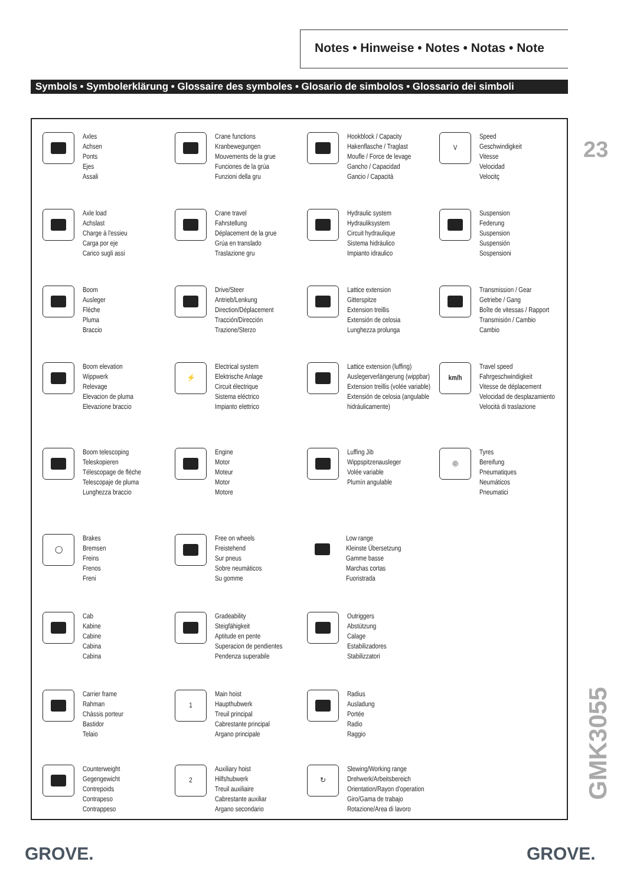Notes • Hinweise • Notes • Notas • Note
Symbols • Symbolerklärung • Glossaire des symboles • Glosario de simbolos • Glossario dei simboli
23
Axles
Achsen
Ponts
Ejes
Assali
Crane functions
Kranbewegungen
Mouvements de la grue
Funciones de la grúa
Funzioni della gru
Hookblock / Capacity
Hakenflasche / Traglast
Moufle / Force de levage
Gancho / Capacidad
Gancio / Capacità
V
Speed
Geschwindigkeit
Vitesse
Velocidad
Velocitç
Axle load
Achslast
Charge à l'essieu
Carga por eje
Carico sugli assi
Crane travel
Fahrstellung
Déplacement de la grue
Grúa en translado
Traslazione gru
Hydraulic system
Hydrauliksystem
Circuit hydraulique
Sistema hidràulico
Impianto idraulico
Suspension
Federung
Suspension
Suspensión
Sospensioni
Boom
Ausleger
Flèche
Pluma
Braccio
Drive/Steer
Antrieb/Lenkung
Direction/Déplacement
Tracción/Dirección
Trazione/Sterzo
Lattice extension
Gitterspitze
Extension treillis
Extensión de celosia
Lunghezza prolunga
Transmission / Gear
Getriebe / Gang
Boîte de vitessas / Rapport
Transmisión / Cambio
Cambio
Boom elevation
Wippwerk
Relevage
Elevacion de pluma
Elevazione braccio
⚡
Electrical system
Elektrische Anlage
Circuit électrique
Sistema eléctrico
Impianto elettrico
Lattice extension (luffing)
Auslegerverlängerung (wippbar)
Extension treillis (volée variable)
Extensión de celosia (angulable hidráulicamente)
km/h
Travel speed
Fahrgeschwindigkeit
Vitesse de déplacement
Velocidad de desplazamiento
Velocità di traslazione
Boom telescoping
Teleskopieren
Télescopage de flèche
Telescopaje de pluma
Lunghezza braccio
Engine
Motor
Moteur
Motor
Motore
Luffing Jib
Wippspitzenausleger
Volée variable
Plumín angulable
◎
Tyres
Bereifung
Pneumatiques
Neumáticos
Pneumatici
◯
Brakes
Bremsen
Freins
Frenos
Freni
Free on wheels
Freistehend
Sur pneus
Sobre neumàticos
Su gomme
Low range
Kleinste Übersetzung
Gamme basse
Marchas cortas
Fuoristrada
Cab
Kabine
Cabine
Cabina
Cabina
Gradeability
Steigfähigkeit
Aptitude en pente
Superacion de pendientes
Pendenza superabile
Outriggers
Abstützung
Calage
Estabilizadores
Stabilizzatori
Carrier frame
Rahman
Chàssis porteur
Bastidor
Telaio
1
Main hoist
Haupthubwerk
Treuil principal
Cabrestante principal
Argano principale
Radius
Ausladung
Portée
Radio
Raggio
Counterweight
Gegengewicht
Contrepoids
Contrapeso
Contrappeso
2
Auxiliary hoist
Hilfshubwerk
Treuil auxiliaire
Cabrestante auxiliar
Argano secondario
↻
Slewing/Working range
Drehwerk/Arbeitsbereich
Orientation/Rayon d'operation
Giro/Gama de trabajo
Rotazione/Area di lavoro
GMK3055
GROVE. GROVE.